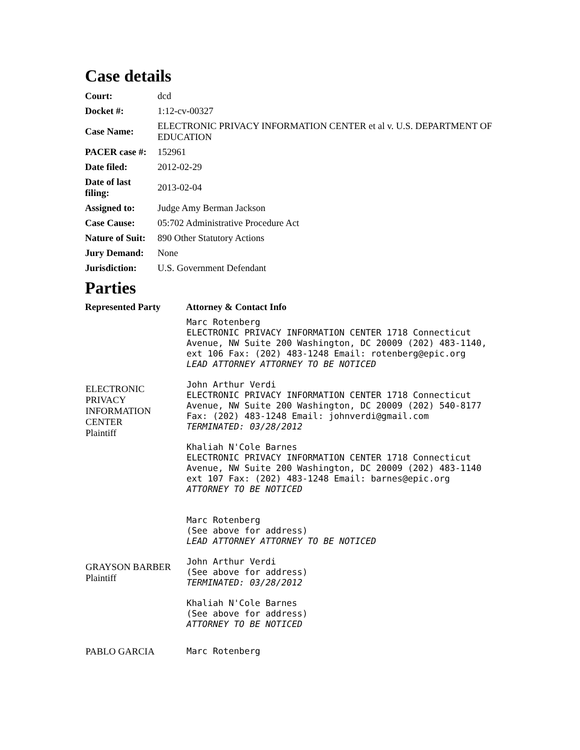Case details
| Court: | dcd |
| Docket #: | 1:12-cv-00327 |
| Case Name: | ELECTRONIC PRIVACY INFORMATION CENTER et al v. U.S. DEPARTMENT OF EDUCATION |
| PACER case #: | 152961 |
| Date filed: | 2012-02-29 |
| Date of last filing: | 2013-02-04 |
| Assigned to: | Judge Amy Berman Jackson |
| Case Cause: | 05:702 Administrative Procedure Act |
| Nature of Suit: | 890 Other Statutory Actions |
| Jury Demand: | None |
| Jurisdiction: | U.S. Government Defendant |
Parties
| Represented Party | Attorney & Contact Info |
| --- | --- |
| ELECTRONIC PRIVACY INFORMATION CENTER Plaintiff | Marc Rotenberg ELECTRONIC PRIVACY INFORMATION CENTER 1718 Connecticut Avenue, NW Suite 200 Washington, DC 20009 (202) 483-1140, ext 106 Fax: (202) 483-1248 Email: rotenberg@epic.org LEAD ATTORNEY ATTORNEY TO BE NOTICED John Arthur Verdi ELECTRONIC PRIVACY INFORMATION CENTER 1718 Connecticut Avenue, NW Suite 200 Washington, DC 20009 (202) 540-8177 Fax: (202) 483-1248 Email: johnverdi@gmail.com TERMINATED: 03/28/2012 Khaliah N'Cole Barnes ELECTRONIC PRIVACY INFORMATION CENTER 1718 Connecticut Avenue, NW Suite 200 Washington, DC 20009 (202) 483-1140 ext 107 Fax: (202) 483-1248 Email: barnes@epic.org ATTORNEY TO BE NOTICED |
| GRAYSON BARBER Plaintiff | Marc Rotenberg (See above for address) LEAD ATTORNEY ATTORNEY TO BE NOTICED John Arthur Verdi (See above for address) TERMINATED: 03/28/2012 Khaliah N'Cole Barnes (See above for address) ATTORNEY TO BE NOTICED |
| PABLO GARCIA | Marc Rotenberg |